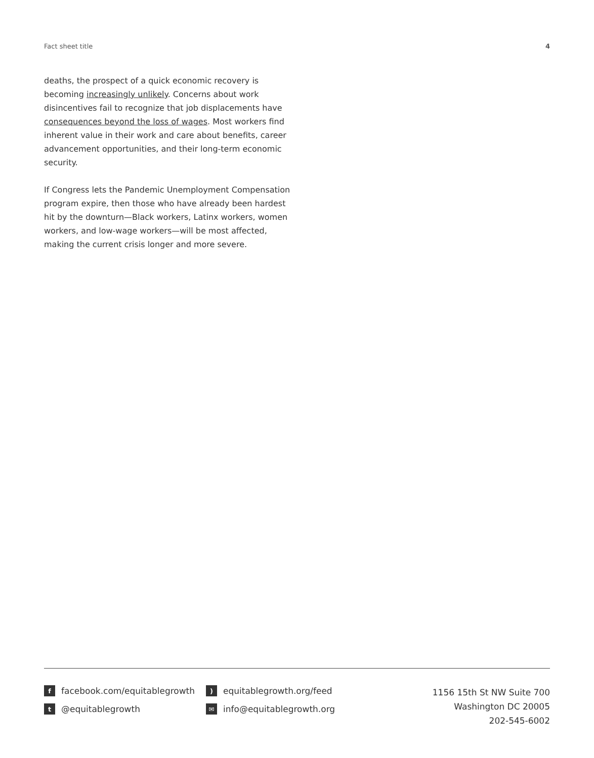Fact sheet title 4
deaths, the prospect of a quick economic recovery is becoming increasingly unlikely. Concerns about work disincentives fail to recognize that job displacements have consequences beyond the loss of wages. Most workers find inherent value in their work and care about benefits, career advancement opportunities, and their long-term economic security.
If Congress lets the Pandemic Unemployment Compensation program expire, then those who have already been hardest hit by the downturn—Black workers, Latinx workers, women workers, and low-wage workers—will be most affected, making the current crisis longer and more severe.
ffacebook.com/equitablegrowth
t @equitablegrowth
) equitablegrowth.org/feed
✉ info@equitablegrowth.org
1156 15th St NW Suite 700
Washington DC 20005
202-545-6002